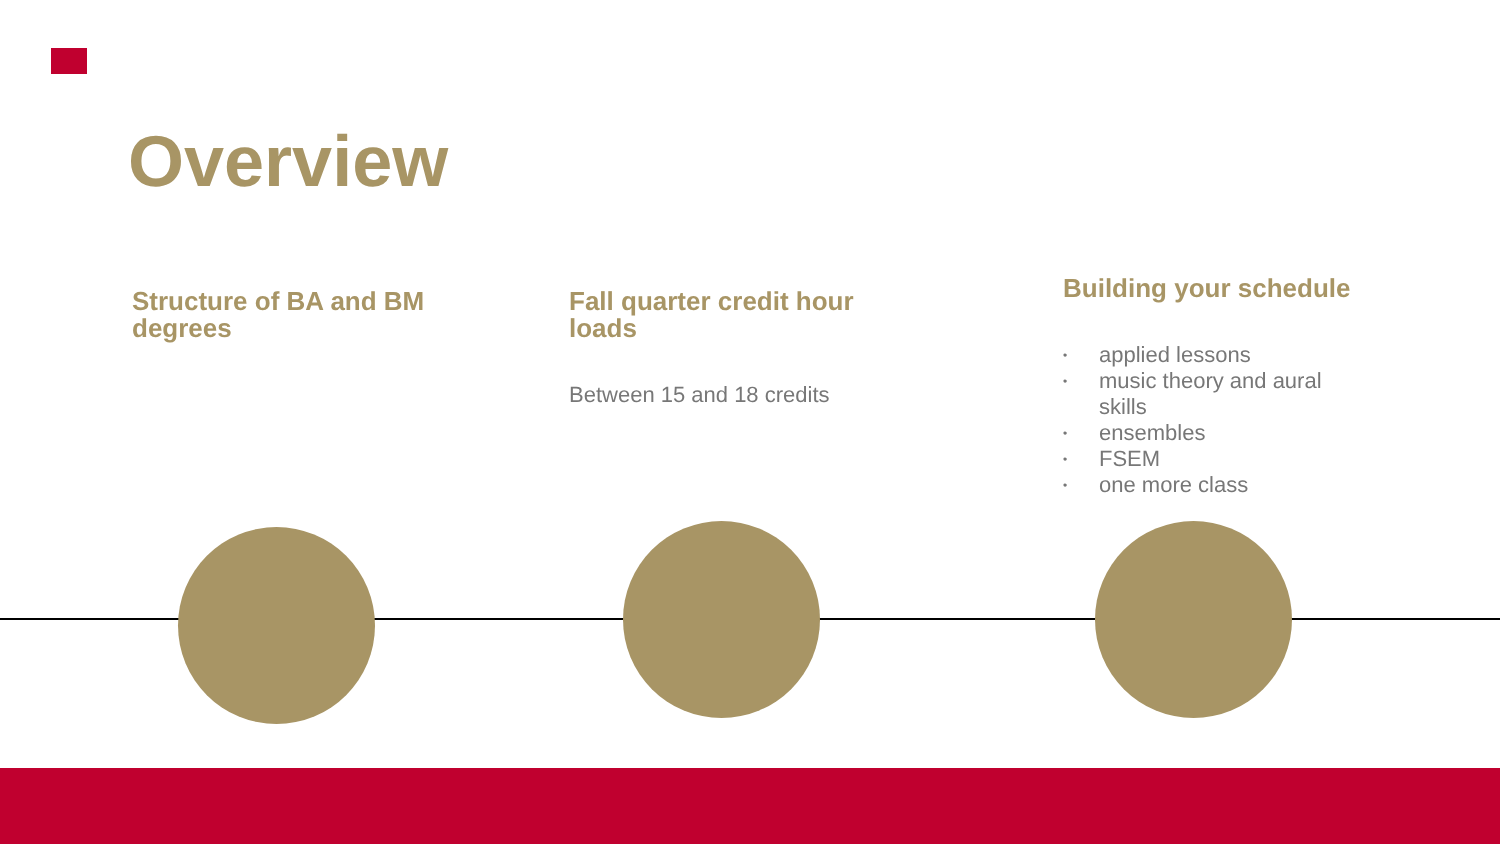Overview
Structure of BA and BM degrees
Fall quarter credit hour loads
Between 15 and 18 credits
Building your schedule
• applied lessons
• music theory and aural skills
• ensembles
• FSEM
• one more class